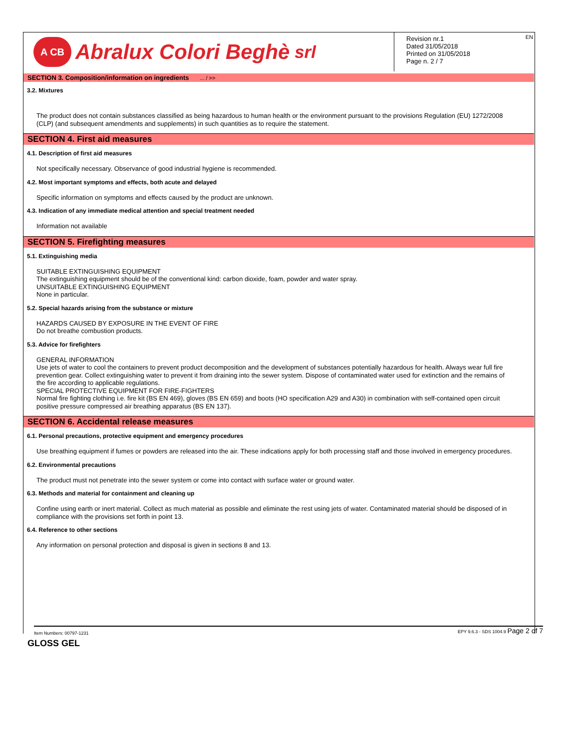EN
A CB Abralux Colori Beghè srl
Revision nr.1
Dated 31/05/2018
Printed on 31/05/2018
Page n. 2 / 7
SECTION 3. Composition/information on ingredients ... / >>
3.2. Mixtures
The product does not contain substances classified as being hazardous to human health or the environment pursuant to the provisions Regulation (EU) 1272/2008 (CLP) (and subsequent amendments and supplements) in such quantities as to require the statement.
SECTION 4. First aid measures
4.1. Description of first aid measures
Not specifically necessary. Observance of good industrial hygiene is recommended.
4.2. Most important symptoms and effects, both acute and delayed
Specific information on symptoms and effects caused by the product are unknown.
4.3. Indication of any immediate medical attention and special treatment needed
Information not available
SECTION 5. Firefighting measures
5.1. Extinguishing media
SUITABLE EXTINGUISHING EQUIPMENT
The extinguishing equipment should be of the conventional kind: carbon dioxide, foam, powder and water spray.
UNSUITABLE EXTINGUISHING EQUIPMENT
None in particular.
5.2. Special hazards arising from the substance or mixture
HAZARDS CAUSED BY EXPOSURE IN THE EVENT OF FIRE
Do not breathe combustion products.
5.3. Advice for firefighters
GENERAL INFORMATION
Use jets of water to cool the containers to prevent product decomposition and the development of substances potentially hazardous for health. Always wear full fire prevention gear. Collect extinguishing water to prevent it from draining into the sewer system. Dispose of contaminated water used for extinction and the remains of the fire according to applicable regulations.
SPECIAL PROTECTIVE EQUIPMENT FOR FIRE-FIGHTERS
Normal fire fighting clothing i.e. fire kit (BS EN 469), gloves (BS EN 659) and boots (HO specification A29 and A30) in combination with self-contained open circuit positive pressure compressed air breathing apparatus (BS EN 137).
SECTION 6. Accidental release measures
6.1. Personal precautions, protective equipment and emergency procedures
Use breathing equipment if fumes or powders are released into the air. These indications apply for both processing staff and those involved in emergency procedures.
6.2. Environmental precautions
The product must not penetrate into the sewer system or come into contact with surface water or ground water.
6.3. Methods and material for containment and cleaning up
Confine using earth or inert material. Collect as much material as possible and eliminate the rest using jets of water. Contaminated material should be disposed of in compliance with the provisions set forth in point 13.
6.4. Reference to other sections
Any information on personal protection and disposal is given in sections 8 and 13.
Item Numbers: 00797-1231 EPY 9.6.3 - SDS 1004.9 Page 2 of 7
GLOSS GEL